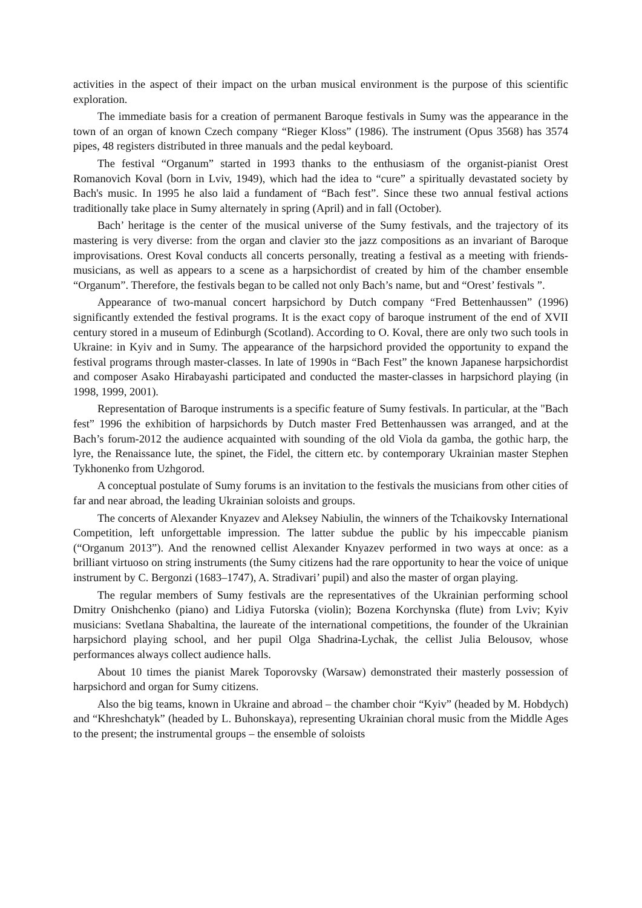activities in the aspect of their impact on the urban musical environment is the purpose of this scientific exploration.
The immediate basis for a creation of permanent Baroque festivals in Sumy was the appearance in the town of an organ of known Czech company “Rieger Kloss” (1986). The instrument (Opus 3568) has 3574 pipes, 48 registers distributed in three manuals and the pedal keyboard.
The festival “Organum” started in 1993 thanks to the enthusiasm of the organist-pianist Orest Romanovich Koval (born in Lviv, 1949), which had the idea to “cure” a spiritually devastated society by Bach's music. In 1995 he also laid a fundament of “Bach fest”. Since these two annual festival actions traditionally take place in Sumy alternately in spring (April) and in fall (October).
Bach’ heritage is the center of the musical universe of the Sumy festivals, and the trajectory of its mastering is very diverse: from the organ and clavier зto the jazz compositions as an invariant of Baroque improvisations. Orest Koval conducts all concerts personally, treating a festival as a meeting with friends-musicians, as well as appears to a scene as a harpsichordist of created by him of the chamber ensemble “Organum”. Therefore, the festivals began to be called not only Bach’s name, but and “Orest’ festivals ”.
Appearance of two-manual concert harpsichord by Dutch company “Fred Bettenhaussen” (1996) significantly extended the festival programs. It is the exact copy of baroque instrument of the end of XVII century stored in a museum of Edinburgh (Scotland). According to O. Koval, there are only two such tools in Ukraine: in Kyiv and in Sumy. The appearance of the harpsichord provided the opportunity to expand the festival programs through master-classes. In late of 1990s in “Bach Fest” the known Japanese harpsichordist and composer Asako Hirabayashi participated and conducted the master-classes in harpsichord playing (in 1998, 1999, 2001).
Representation of Baroque instruments is a specific feature of Sumy festivals. In particular, at the "Bach fest” 1996 the exhibition of harpsichords by Dutch master Fred Bettenhaussen was arranged, and at the Bach’s forum-2012 the audience acquainted with sounding of the old Viola da gamba, the gothic harp, the lyre, the Renaissance lute, the spinet, the Fidel, the cittern etc. by contemporary Ukrainian master Stephen Tykhonenko from Uzhgorod.
A conceptual postulate of Sumy forums is an invitation to the festivals the musicians from other cities of far and near abroad, the leading Ukrainian soloists and groups.
The concerts of Alexander Knyazev and Aleksey Nabiulin, the winners of the Tchaikovsky International Competition, left unforgettable impression. The latter subdue the public by his impeccable pianism (“Organum 2013”). And the renowned cellist Alexander Knyazev performed in two ways at once: as a brilliant virtuoso on string instruments (the Sumy citizens had the rare opportunity to hear the voice of unique instrument by C. Bergonzi (1683–1747), A. Stradivari’ pupil) and also the master of organ playing.
The regular members of Sumy festivals are the representatives of the Ukrainian performing school Dmitry Onishchenko (piano) and Lidiya Futorska (violin); Bozena Korchynska (flute) from Lviv; Kyiv musicians: Svetlana Shabaltina, the laureate of the international competitions, the founder of the Ukrainian harpsichord playing school, and her pupil Olga Shadrina-Lychak, the cellist Julia Belousov, whose performances always collect audience halls.
About 10 times the pianist Marek Toporovsky (Warsaw) demonstrated their masterly possession of harpsichord and organ for Sumy citizens.
Also the big teams, known in Ukraine and abroad – the chamber choir “Kyiv” (headed by M. Hobdych) and “Khreshchatyk” (headed by L. Buhonskaya), representing Ukrainian choral music from the Middle Ages to the present; the instrumental groups – the ensemble of soloists